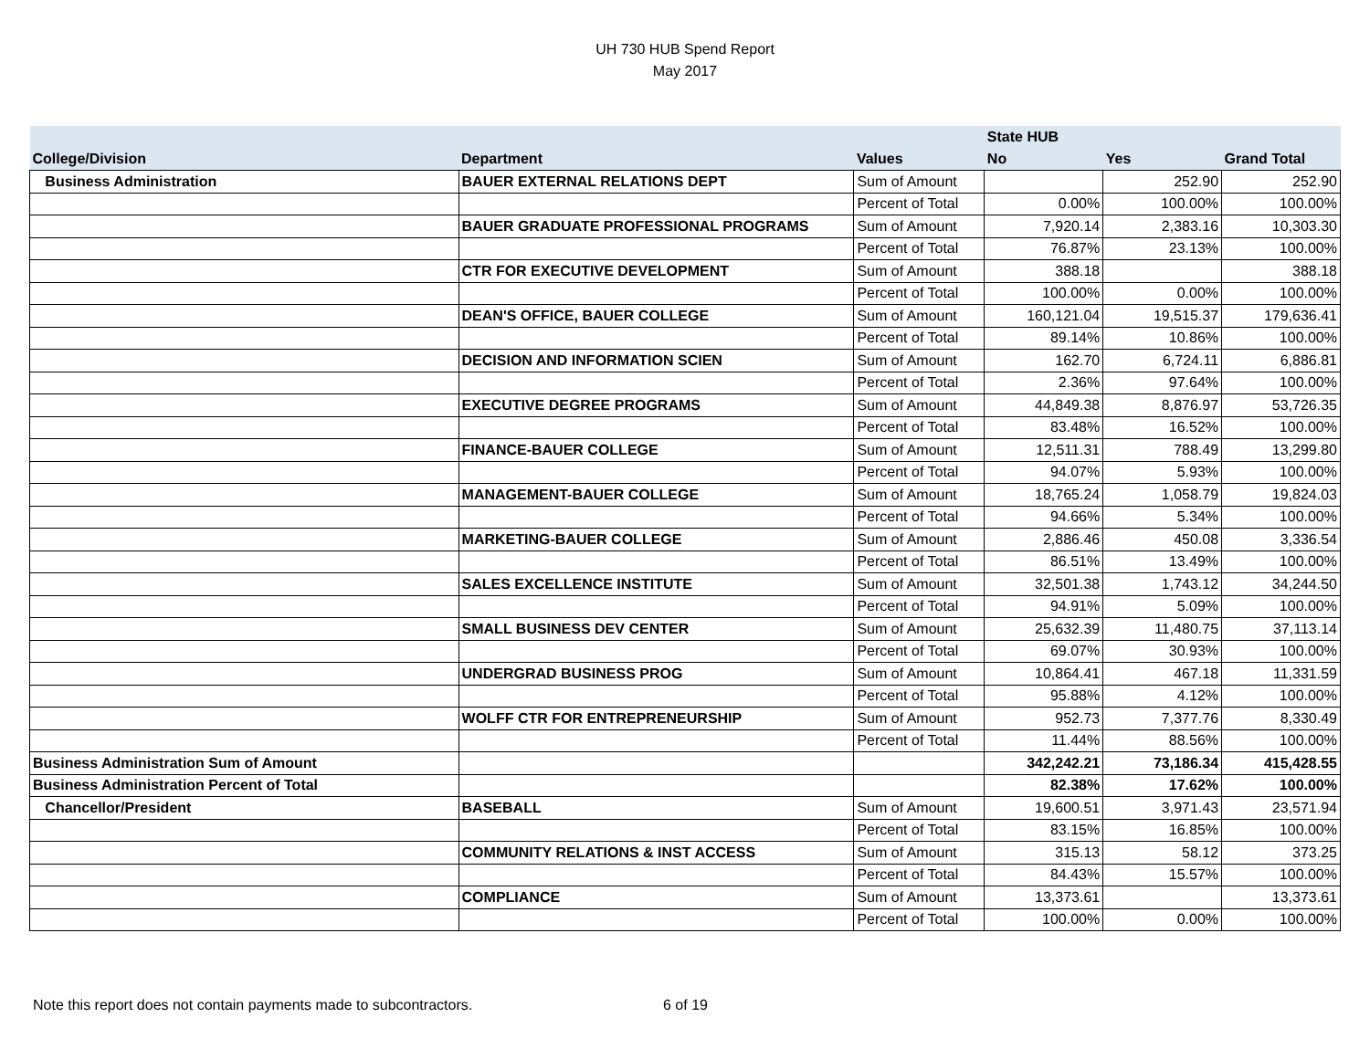UH 730 HUB Spend Report
May 2017
| | | | State HUB | | |
| --- | --- | --- | --- | --- | --- |
| College/Division | Department | Values | No | Yes | Grand Total |
| Business Administration | BAUER EXTERNAL RELATIONS DEPT | Sum of Amount | | 252.90 | 252.90 |
| | | Percent of Total | 0.00% | 100.00% | 100.00% |
| | BAUER GRADUATE PROFESSIONAL PROGRAMS | Sum of Amount | 7,920.14 | 2,383.16 | 10,303.30 |
| | | Percent of Total | 76.87% | 23.13% | 100.00% |
| | CTR FOR EXECUTIVE DEVELOPMENT | Sum of Amount | 388.18 | | 388.18 |
| | | Percent of Total | 100.00% | 0.00% | 100.00% |
| | DEAN'S OFFICE, BAUER COLLEGE | Sum of Amount | 160,121.04 | 19,515.37 | 179,636.41 |
| | | Percent of Total | 89.14% | 10.86% | 100.00% |
| | DECISION AND INFORMATION SCIEN | Sum of Amount | 162.70 | 6,724.11 | 6,886.81 |
| | | Percent of Total | 2.36% | 97.64% | 100.00% |
| | EXECUTIVE DEGREE PROGRAMS | Sum of Amount | 44,849.38 | 8,876.97 | 53,726.35 |
| | | Percent of Total | 83.48% | 16.52% | 100.00% |
| | FINANCE-BAUER COLLEGE | Sum of Amount | 12,511.31 | 788.49 | 13,299.80 |
| | | Percent of Total | 94.07% | 5.93% | 100.00% |
| | MANAGEMENT-BAUER COLLEGE | Sum of Amount | 18,765.24 | 1,058.79 | 19,824.03 |
| | | Percent of Total | 94.66% | 5.34% | 100.00% |
| | MARKETING-BAUER COLLEGE | Sum of Amount | 2,886.46 | 450.08 | 3,336.54 |
| | | Percent of Total | 86.51% | 13.49% | 100.00% |
| | SALES EXCELLENCE INSTITUTE | Sum of Amount | 32,501.38 | 1,743.12 | 34,244.50 |
| | | Percent of Total | 94.91% | 5.09% | 100.00% |
| | SMALL BUSINESS DEV CENTER | Sum of Amount | 25,632.39 | 11,480.75 | 37,113.14 |
| | | Percent of Total | 69.07% | 30.93% | 100.00% |
| | UNDERGRAD BUSINESS PROG | Sum of Amount | 10,864.41 | 467.18 | 11,331.59 |
| | | Percent of Total | 95.88% | 4.12% | 100.00% |
| | WOLFF CTR FOR ENTREPRENEURSHIP | Sum of Amount | 952.73 | 7,377.76 | 8,330.49 |
| | | Percent of Total | 11.44% | 88.56% | 100.00% |
| Business Administration Sum of Amount | | | 342,242.21 | 73,186.34 | 415,428.55 |
| Business Administration Percent of Total | | | 82.38% | 17.62% | 100.00% |
| Chancellor/President | BASEBALL | Sum of Amount | 19,600.51 | 3,971.43 | 23,571.94 |
| | | Percent of Total | 83.15% | 16.85% | 100.00% |
| | COMMUNITY RELATIONS & INST ACCESS | Sum of Amount | 315.13 | 58.12 | 373.25 |
| | | Percent of Total | 84.43% | 15.57% | 100.00% |
| | COMPLIANCE | Sum of Amount | 13,373.61 | | 13,373.61 |
| | | Percent of Total | 100.00% | 0.00% | 100.00% |
Note this report does not contain payments made to subcontractors. 6 of 19